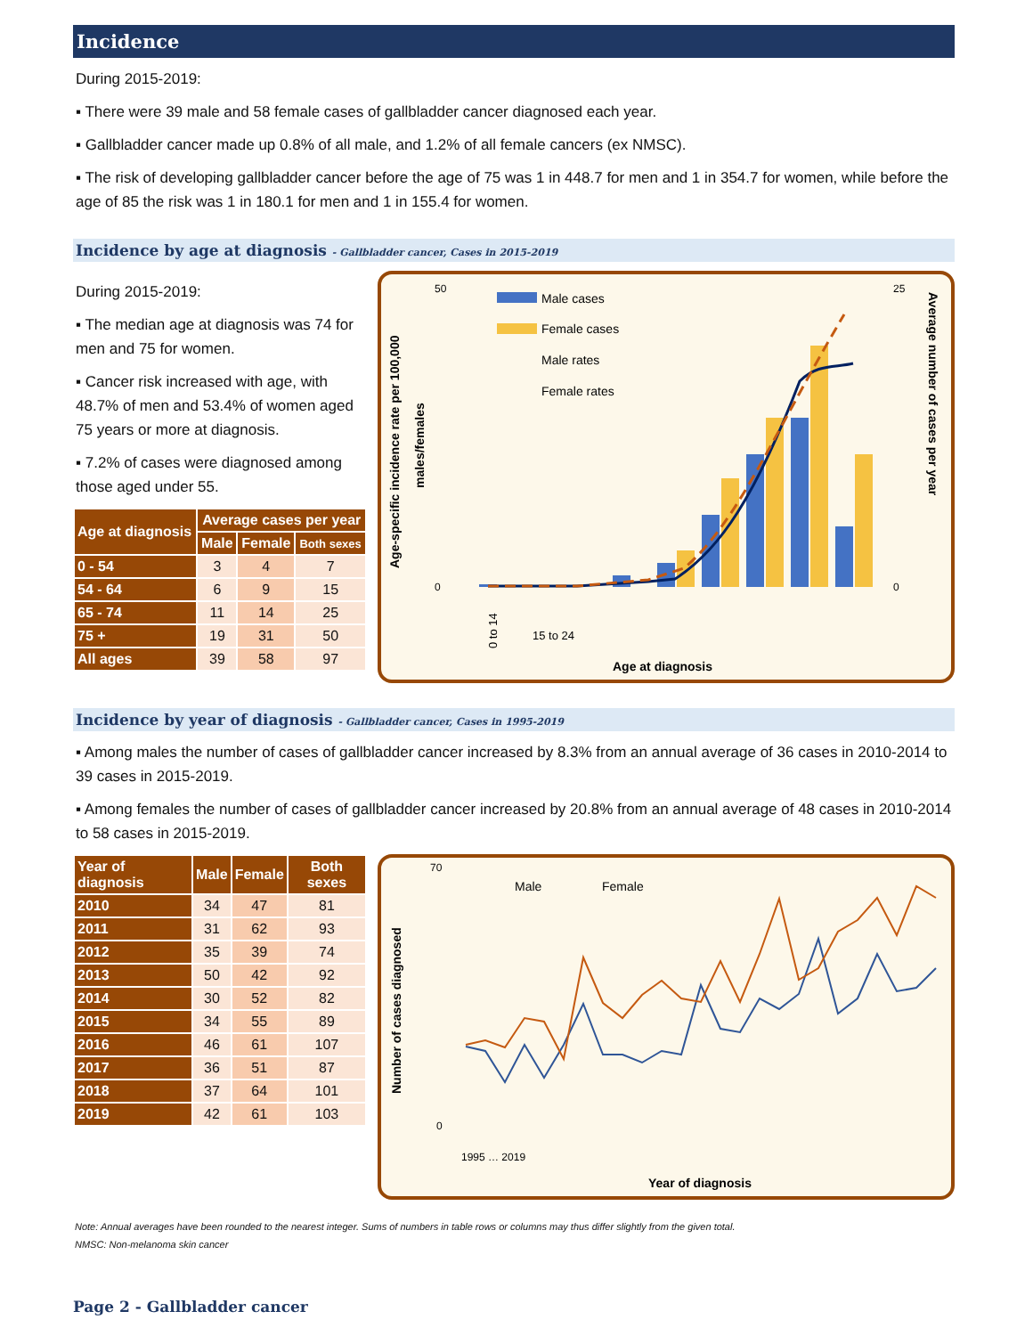Incidence
During 2015-2019:
▪ There were 39 male and 58 female cases of gallbladder cancer diagnosed each year.
▪ Gallbladder cancer made up 0.8% of all male, and 1.2% of all female cancers (ex NMSC).
▪ The risk of developing gallbladder cancer before the age of 75 was 1 in 448.7 for men and 1 in 354.7 for women, while before the age of 85 the risk was 1 in 180.1 for men and 1 in 155.4 for women.
Incidence by age at diagnosis - Gallbladder cancer, Cases in 2015-2019
During 2015-2019:
▪ The median age at diagnosis was 74 for men and 75 for women.
▪ Cancer risk increased with age, with 48.7% of men and 53.4% of women aged 75 years or more at diagnosis.
▪ 7.2% of cases were diagnosed among those aged under 55.
| Age at diagnosis | Average cases per year | | |
| --- | --- | --- | --- |
| | Male | Female | Both sexes |
| 0 - 54 | 3 | 4 | 7 |
| 54 - 64 | 6 | 9 | 15 |
| 65 - 74 | 11 | 14 | 25 |
| 75 + | 19 | 31 | 50 |
| All ages | 39 | 58 | 97 |
Age-specific incidence rate per 100,000
males/females
Average number of cases per year
Male cases
Female cases
Male rates
Female rates
Age at diagnosis
50
0
25
0
0 to 14
15 to 24
Incidence by year of diagnosis - Gallbladder cancer, Cases in 1995-2019
▪ Among males the number of cases of gallbladder cancer increased by 8.3% from an annual average of 36 cases in 2010-2014 to 39 cases in 2015-2019.
▪ Among females the number of cases of gallbladder cancer increased by 20.8% from an annual average of 48 cases in 2010-2014 to 58 cases in 2015-2019.
| Year of diagnosis | Male | Female | Both sexes |
| --- | --- | --- | --- |
| 2010 | 34 | 47 | 81 |
| 2011 | 31 | 62 | 93 |
| 2012 | 35 | 39 | 74 |
| 2013 | 50 | 42 | 92 |
| 2014 | 30 | 52 | 82 |
| 2015 | 34 | 55 | 89 |
| 2016 | 46 | 61 | 107 |
| 2017 | 36 | 51 | 87 |
| 2018 | 37 | 64 | 101 |
| 2019 | 42 | 61 | 103 |
Number of cases diagnosed
Male
Female
Year of diagnosis
70
0
1995 … 2019
Note: Annual averages have been rounded to the nearest integer. Sums of numbers in table rows or columns may thus differ slightly from the given total.
NMSC: Non-melanoma skin cancer
Page 2 - Gallbladder cancer